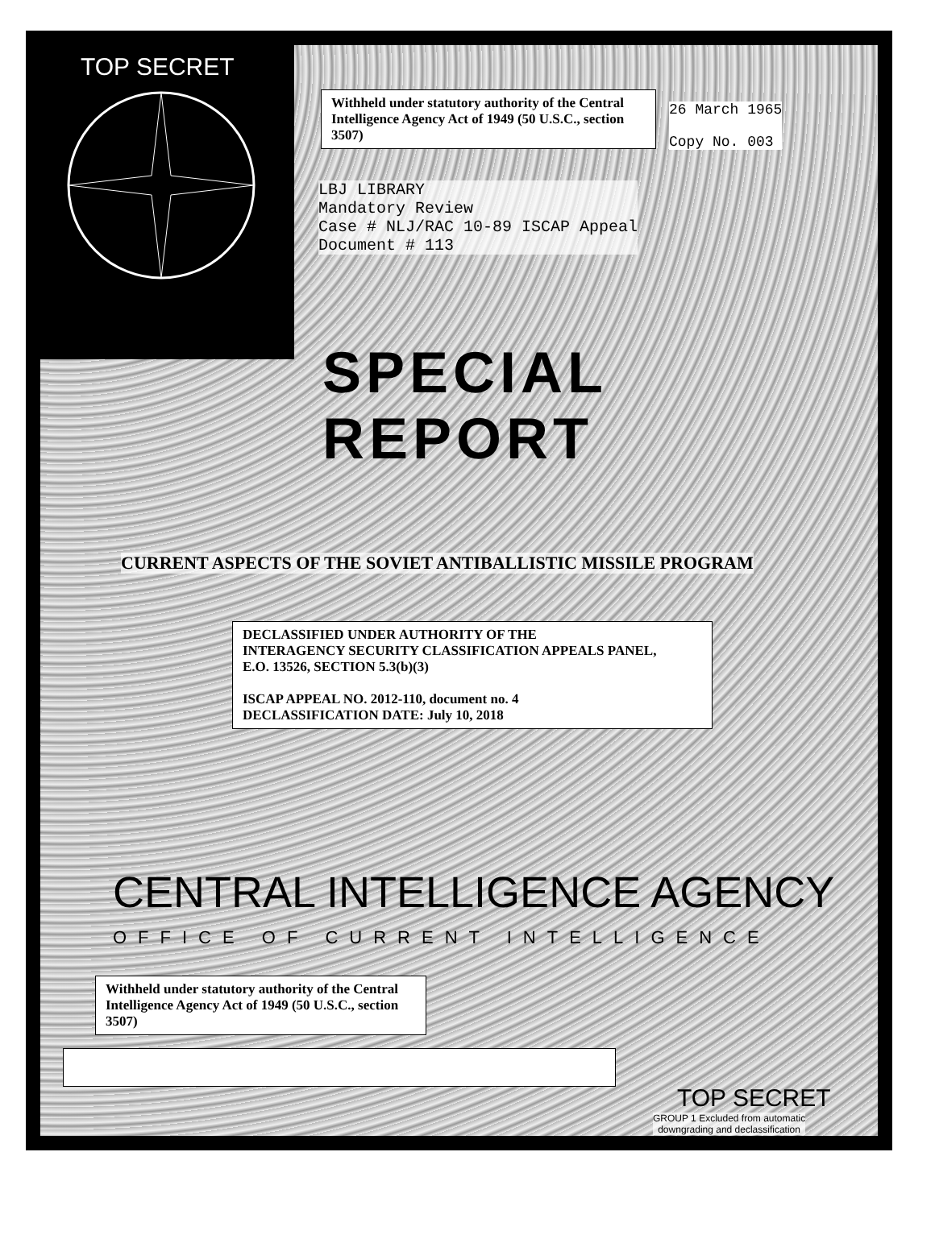TOP SECRET
Withheld under statutory authority of the Central Intelligence Agency Act of 1949 (50 U.S.C., section 3507)
26 March 1965
Copy No. 003
LBJ LIBRARY
Mandatory Review
Case # NLJ/RAC 10-89 ISCAP Appeal
Document # 113
SPECIAL REPORT
CURRENT ASPECTS OF THE SOVIET ANTIBALLISTIC MISSILE PROGRAM
DECLASSIFIED UNDER AUTHORITY OF THE
INTERAGENCY SECURITY CLASSIFICATION APPEALS PANEL,
E.O. 13526, SECTION 5.3(b)(3)
ISCAP APPEAL NO. 2012-110, document no. 4
DECLASSIFICATION DATE: July 10, 2018
CENTRAL INTELLIGENCE AGENCY
OFFICE OF CURRENT INTELLIGENCE
Withheld under statutory authority of the Central Intelligence Agency Act of 1949 (50 U.S.C., section 3507)
TOP SECRET
GROUP 1 Excluded from automatic
downgrading and declassification